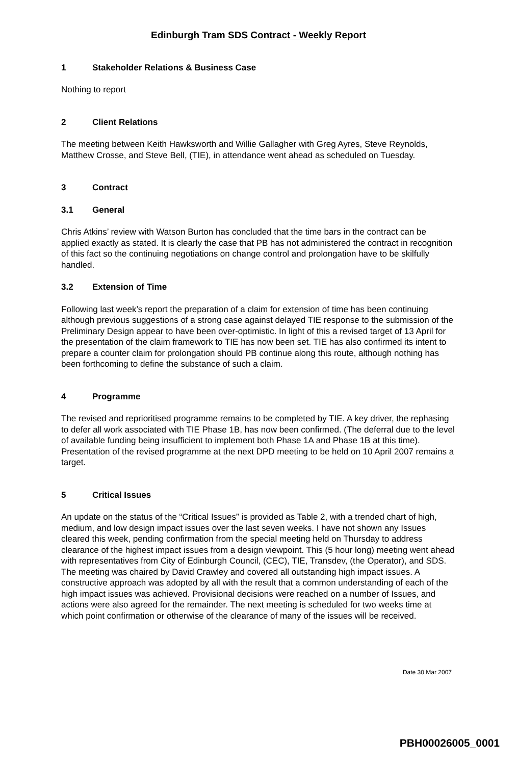Edinburgh Tram SDS Contract - Weekly Report
1 Stakeholder Relations & Business Case
Nothing to report
2 Client Relations
The meeting between Keith Hawksworth and Willie Gallagher with Greg Ayres, Steve Reynolds, Matthew Crosse, and Steve Bell, (TIE), in attendance went ahead as scheduled on Tuesday.
3 Contract
3.1 General
Chris Atkins’ review with Watson Burton has concluded that the time bars in the contract can be applied exactly as stated. It is clearly the case that PB has not administered the contract in recognition of this fact so the continuing negotiations on change control and prolongation have to be skilfully handled.
3.2 Extension of Time
Following last week’s report the preparation of a claim for extension of time has been continuing although previous suggestions of a strong case against delayed TIE response to the submission of the Preliminary Design appear to have been over-optimistic. In light of this a revised target of 13 April for the presentation of the claim framework to TIE has now been set. TIE has also confirmed its intent to prepare a counter claim for prolongation should PB continue along this route, although nothing has been forthcoming to define the substance of such a claim.
4 Programme
The revised and reprioritised programme remains to be completed by TIE. A key driver, the rephasing to defer all work associated with TIE Phase 1B, has now been confirmed. (The deferral due to the level of available funding being insufficient to implement both Phase 1A and Phase 1B at this time). Presentation of the revised programme at the next DPD meeting to be held on 10 April 2007 remains a target.
5 Critical Issues
An update on the status of the “Critical Issues” is provided as Table 2, with a trended chart of high, medium, and low design impact issues over the last seven weeks. I have not shown any Issues cleared this week, pending confirmation from the special meeting held on Thursday to address clearance of the highest impact issues from a design viewpoint. This (5 hour long) meeting went ahead with representatives from City of Edinburgh Council, (CEC), TIE, Transdev, (the Operator), and SDS. The meeting was chaired by David Crawley and covered all outstanding high impact issues. A constructive approach was adopted by all with the result that a common understanding of each of the high impact issues was achieved. Provisional decisions were reached on a number of Issues, and actions were also agreed for the remainder. The next meeting is scheduled for two weeks time at which point confirmation or otherwise of the clearance of many of the issues will be received.
Date 30 Mar 2007
PBH00026005_0001